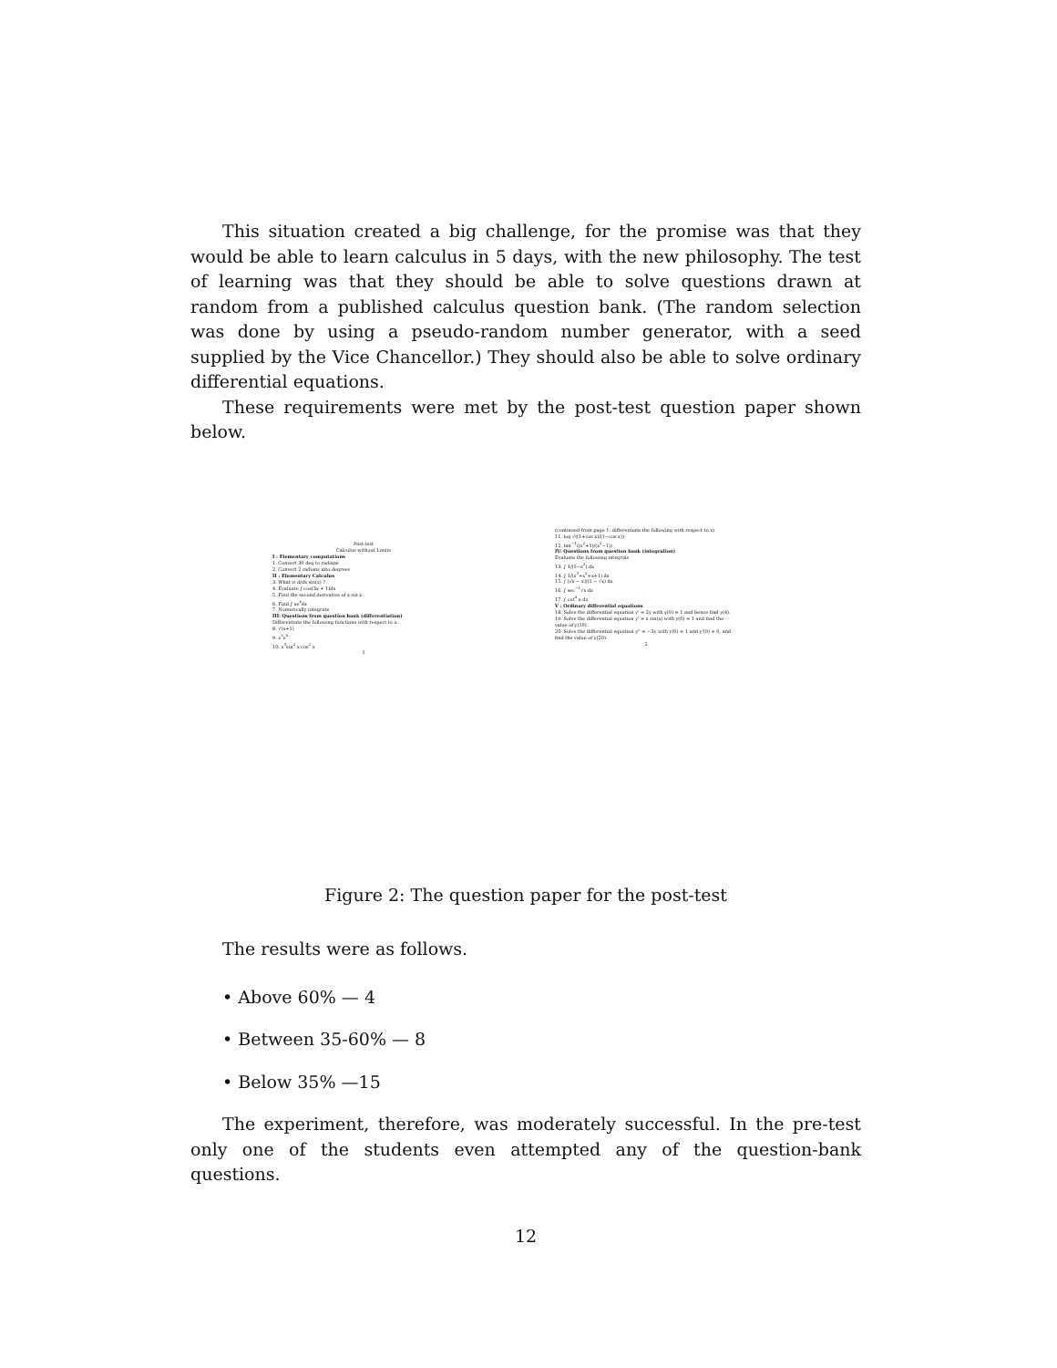This situation created a big challenge, for the promise was that they would be able to learn calculus in 5 days, with the new philosophy. The test of learning was that they should be able to solve questions drawn at random from a published calculus question bank. (The random selection was done by using a pseudo-random number generator, with a seed supplied by the Vice Chancellor.) They should also be able to solve ordinary differential equations.
These requirements were met by the post-test question paper shown below.
Post-test
Calculus without Limits
I : Elementary computations
1. Convert 30 deg to radians
2. Convert 2 radians into degrees
II : Elementary Calculus
3. What is d/dx sin(x) ?
4. Evaluate ∫ cos(3x + 1)dx
5. Find the second derivative of x sin x.
6. Find ∫ xe<sup>x</sup>dx
7. Numerically integrate
III: Questions from question bank (differentiation)
Differentiate the following functions with respect to x:
8. √(x+1)
9. x<sup>2</sup>e<sup>x</sup>
10. x<sup>3</sup>sin<sup>2</sup> x cos<sup>2</sup> x
1
(continued from page 1: differentiate the following with respect to x)
11. log √((1+cos x)/(1−cos x))
12. tan<sup>−1</sup>((x<sup>2</sup>+1)/(x<sup>2</sup>−1))
IV: Questions from question bank (integration)
Evaluate the following integrals
13. ∫ 1/(1−x<sup>2</sup>) dx
14. ∫ 1/(x<sup>3</sup>+x<sup>2</sup>+x+1) dx
15. ∫ (√x − x)/(1 − √x) dx
16. ∫ sec<sup>−1</sup>√x dx
17. ∫ cot<sup>4</sup> x dx
V : Ordinary differential equations
18. Solve the differential equation y' = 2y with y(0) = 1 and hence find y(4).
19. Solve the differential equation y' = x sin(x) with y(0) = 1 and find the value of y(10).
20. Solve the differential equation y'' = −3y with y(0) = 1 and y'(0) = 0, and find the value of y(20).
2
Figure 2: The question paper for the post-test
The results were as follows.
• Above 60% — 4
• Between 35-60% — 8
• Below 35% —15
The experiment, therefore, was moderately successful. In the pre-test only one of the students even attempted any of the question-bank questions.
12